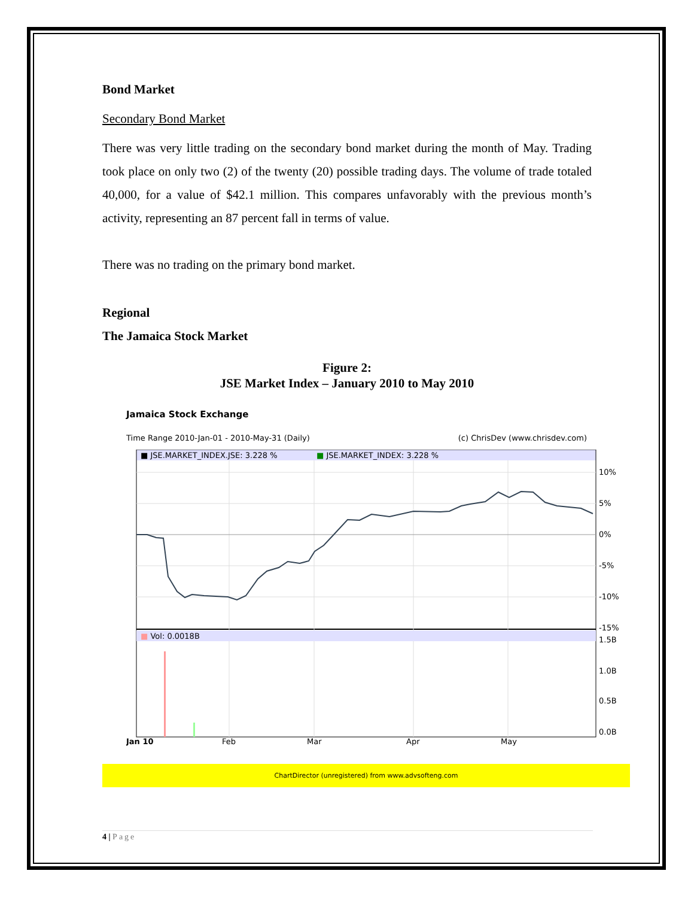Bond Market
Secondary Bond Market
There was very little trading on the secondary bond market during the month of May. Trading took place on only two (2) of the twenty (20) possible trading days. The volume of trade totaled 40,000, for a value of $42.1 million. This compares unfavorably with the previous month’s activity, representing an 87 percent fall in terms of value.
There was no trading on the primary bond market.
Regional
The Jamaica Stock Market
Figure 2:
JSE Market Index – January 2010 to May 2010
Jamaica Stock Exchange
Time Range 2010-Jan-01 - 2010-May-31 (Daily) (c) ChrisDev (www.chrisdev.com)
■ JSE.MARKET_INDEX.JSE: 3.228 %
■ JSE.MARKET_INDEX: 3.228 %
■ Vol: 0.0018B
10%
5%
0%
-5%
-10%
-15%
1.5B
1.0B
0.5B
0.0B
Jan 10
Feb
Mar
Apr
May
ChartDirector (unregistered) from www.advsofteng.com
4 | Page